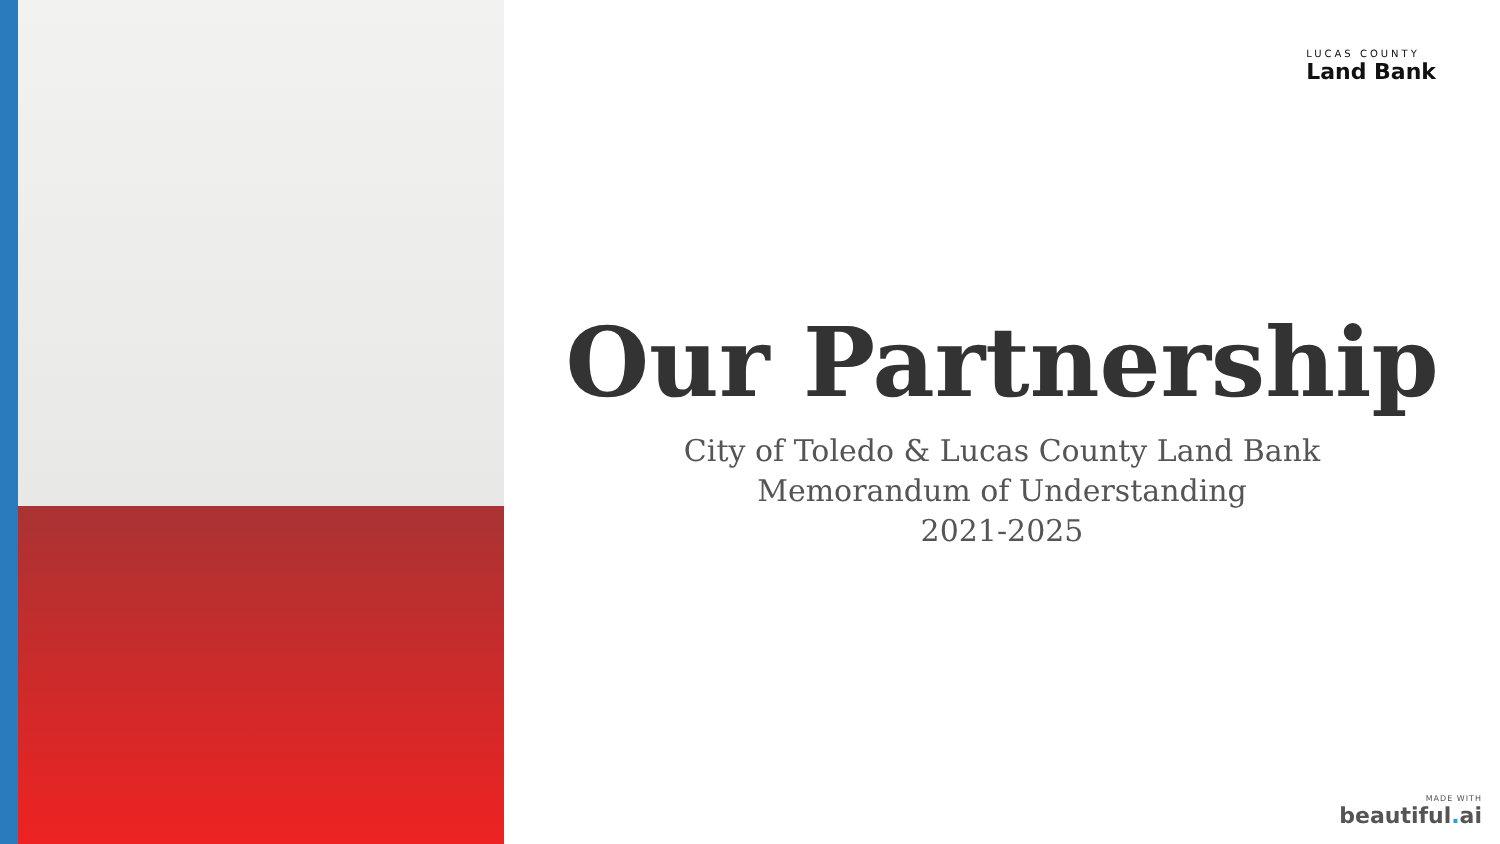LUCAS COUNTY
Land Bank
Our Partnership
City of Toledo & Lucas County Land Bank
Memorandum of Understanding
2021-2025
MADE WITH
beautiful. ai